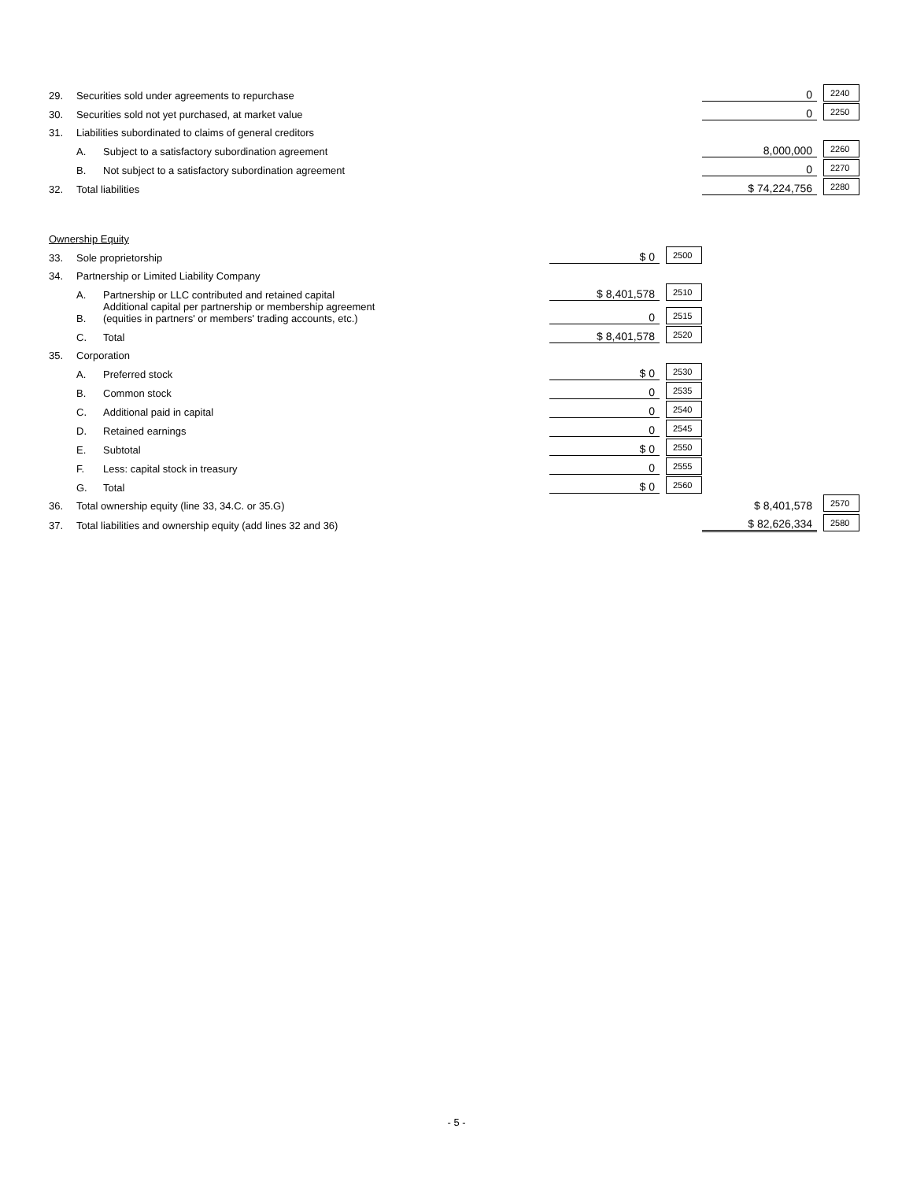| 29. | Securities sold under agreements to repurchase | | | | 0 | 2240 |
| 30. | Securities sold not yet purchased, at market value | | | | 0 | 2250 |
| 31. | Liabilities subordinated to claims of general creditors | | | | | |
| | A. | Subject to a satisfactory subordination agreement | | | 8,000,000 | 2260 |
| | B. | Not subject to a satisfactory subordination agreement | | | 0 | 2270 |
| 32. | Total liabilities | | | | $ 74,224,756 | 2280 |
| Ownership Equity | | | | | | |
| 33. | Sole proprietorship | | $ 0 | 2500 | | |
| 34. | Partnership or Limited Liability Company | | | | | |
| | A. | Partnership or LLC contributed and retained capital | $ 8,401,578 | 2510 | | |
| | B. | Additional capital per partnership or membership agreement (equities in partners' or members' trading accounts, etc.) | 0 | 2515 | | |
| | C. | Total | $ 8,401,578 | 2520 | | |
| 35. | Corporation | | | | | |
| | A. | Preferred stock | $ 0 | 2530 | | |
| | B. | Common stock | 0 | 2535 | | |
| | C. | Additional paid in capital | 0 | 2540 | | |
| | D. | Retained earnings | 0 | 2545 | | |
| | E. | Subtotal | $ 0 | 2550 | | |
| | F. | Less: capital stock in treasury | 0 | 2555 | | |
| | G. | Total | $ 0 | 2560 | | |
| 36. | Total ownership equity (line 33, 34.C. or 35.G) | | | | $ 8,401,578 | 2570 |
| 37. | Total liabilities and ownership equity (add lines 32 and 36) | | | | $ 82,626,334 | 2580 |
- 5 -